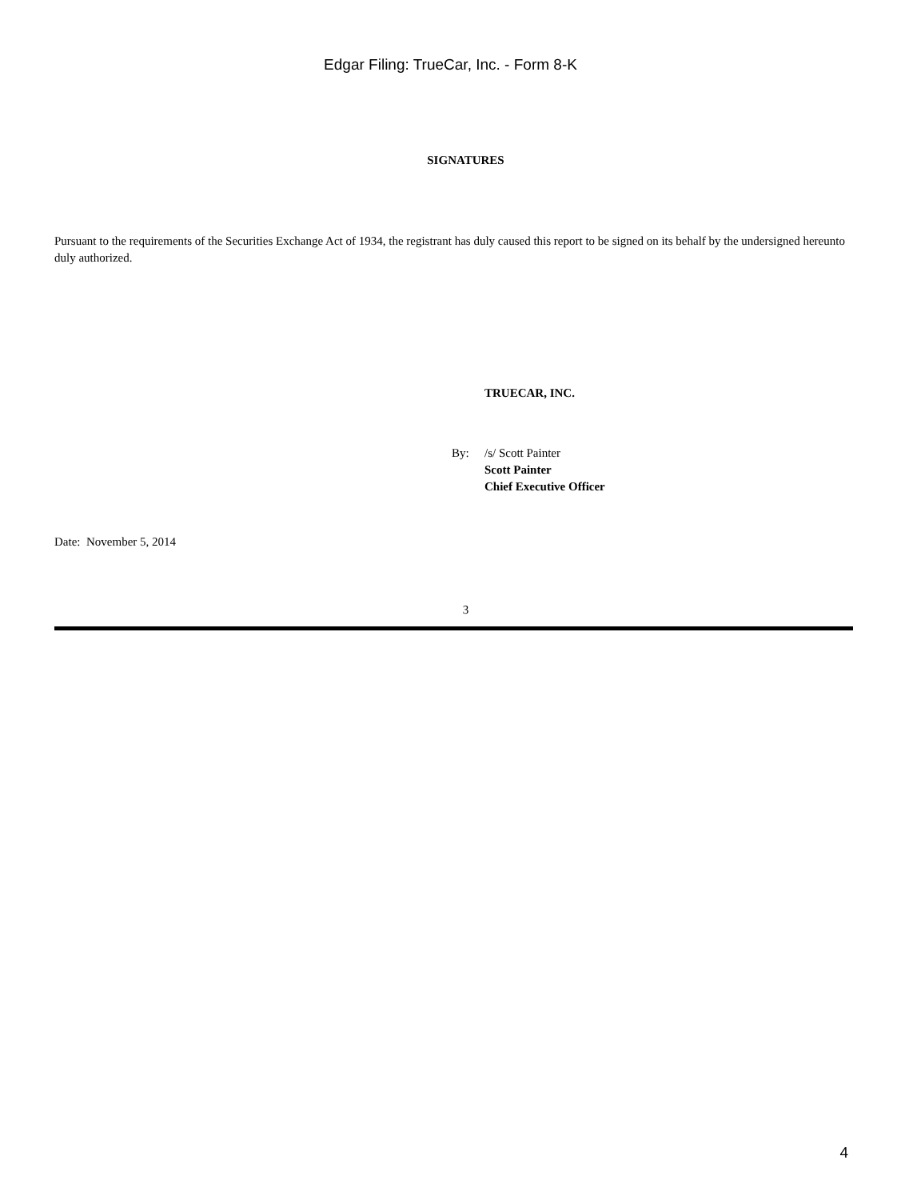Edgar Filing: TrueCar, Inc. - Form 8-K
SIGNATURES
Pursuant to the requirements of the Securities Exchange Act of 1934, the registrant has duly caused this report to be signed on its behalf by the undersigned hereunto duly authorized.
TRUECAR, INC.
By: /s/ Scott Painter
Scott Painter
Chief Executive Officer
Date: November 5, 2014
3
4